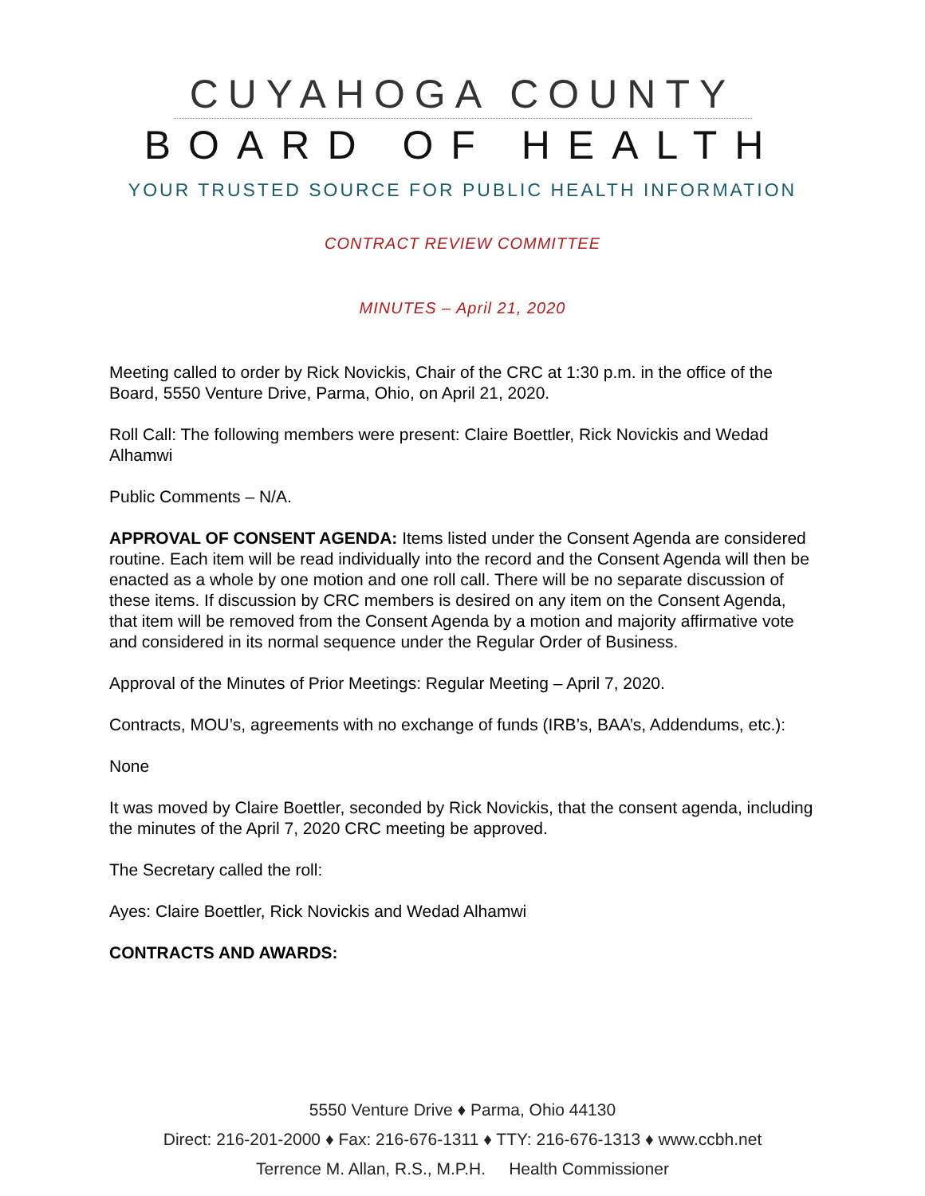CUYAHOGA COUNTY
BOARD OF HEALTH
YOUR TRUSTED SOURCE FOR PUBLIC HEALTH INFORMATION
CONTRACT REVIEW COMMITTEE
MINUTES – April 21, 2020
Meeting called to order by Rick Novickis, Chair of the CRC at 1:30 p.m. in the office of the Board, 5550 Venture Drive, Parma, Ohio, on April 21, 2020.
Roll Call: The following members were present: Claire Boettler, Rick Novickis and Wedad Alhamwi
Public Comments – N/A.
APPROVAL OF CONSENT AGENDA: Items listed under the Consent Agenda are considered routine. Each item will be read individually into the record and the Consent Agenda will then be enacted as a whole by one motion and one roll call. There will be no separate discussion of these items. If discussion by CRC members is desired on any item on the Consent Agenda, that item will be removed from the Consent Agenda by a motion and majority affirmative vote and considered in its normal sequence under the Regular Order of Business.
Approval of the Minutes of Prior Meetings: Regular Meeting – April 7, 2020.
Contracts, MOU’s, agreements with no exchange of funds (IRB’s, BAA’s, Addendums, etc.):
None
It was moved by Claire Boettler, seconded by Rick Novickis, that the consent agenda, including the minutes of the April 7, 2020 CRC meeting be approved.
The Secretary called the roll:
Ayes: Claire Boettler, Rick Novickis and Wedad Alhamwi
CONTRACTS AND AWARDS:
5550 Venture Drive ♦ Parma, Ohio 44130
Direct: 216-201-2000 ♦ Fax: 216-676-1311 ♦ TTY: 216-676-1313 ♦ www.ccbh.net
Terrence M. Allan, R.S., M.P.H. Health Commissioner